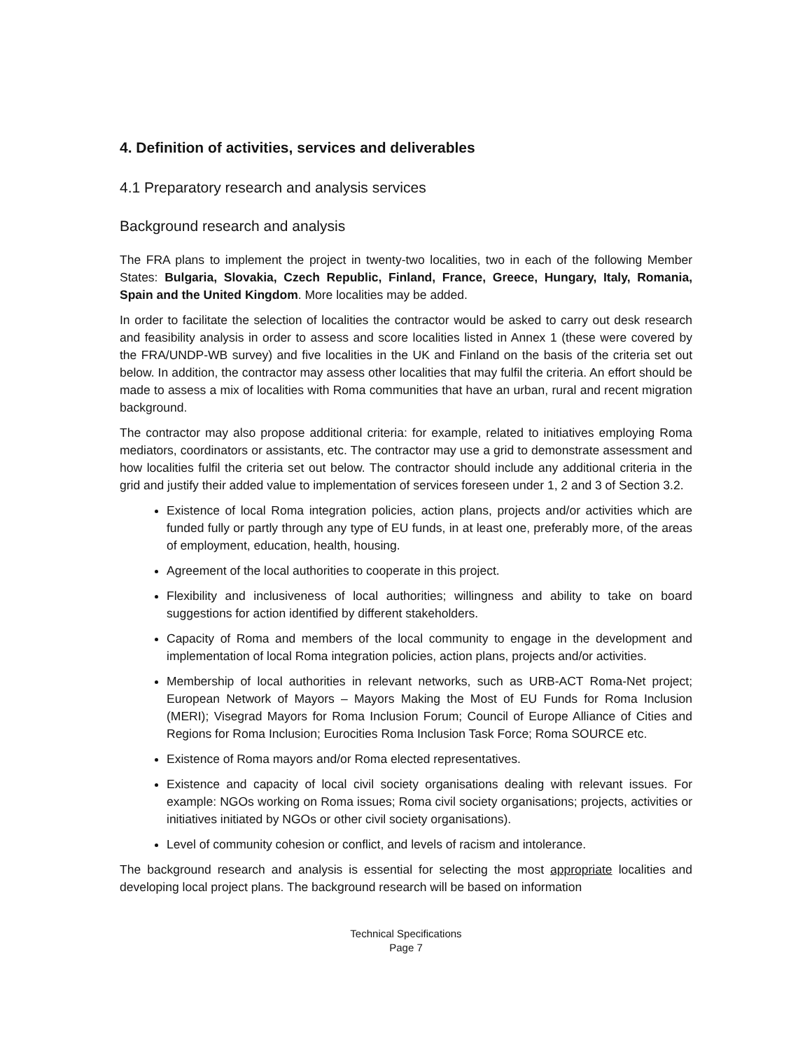4. Definition of activities, services and deliverables
4.1 Preparatory research and analysis services
Background research and analysis
The FRA plans to implement the project in twenty-two localities, two in each of the following Member States: Bulgaria, Slovakia, Czech Republic, Finland, France, Greece, Hungary, Italy, Romania, Spain and the United Kingdom. More localities may be added.
In order to facilitate the selection of localities the contractor would be asked to carry out desk research and feasibility analysis in order to assess and score localities listed in Annex 1 (these were covered by the FRA/UNDP-WB survey) and five localities in the UK and Finland on the basis of the criteria set out below. In addition, the contractor may assess other localities that may fulfil the criteria. An effort should be made to assess a mix of localities with Roma communities that have an urban, rural and recent migration background.
The contractor may also propose additional criteria: for example, related to initiatives employing Roma mediators, coordinators or assistants, etc. The contractor may use a grid to demonstrate assessment and how localities fulfil the criteria set out below. The contractor should include any additional criteria in the grid and justify their added value to implementation of services foreseen under 1, 2 and 3 of Section 3.2.
Existence of local Roma integration policies, action plans, projects and/or activities which are funded fully or partly through any type of EU funds, in at least one, preferably more, of the areas of employment, education, health, housing.
Agreement of the local authorities to cooperate in this project.
Flexibility and inclusiveness of local authorities; willingness and ability to take on board suggestions for action identified by different stakeholders.
Capacity of Roma and members of the local community to engage in the development and implementation of local Roma integration policies, action plans, projects and/or activities.
Membership of local authorities in relevant networks, such as URB-ACT Roma-Net project; European Network of Mayors – Mayors Making the Most of EU Funds for Roma Inclusion (MERI); Visegrad Mayors for Roma Inclusion Forum; Council of Europe Alliance of Cities and Regions for Roma Inclusion; Eurocities Roma Inclusion Task Force; Roma SOURCE etc.
Existence of Roma mayors and/or Roma elected representatives.
Existence and capacity of local civil society organisations dealing with relevant issues. For example: NGOs working on Roma issues; Roma civil society organisations; projects, activities or initiatives initiated by NGOs or other civil society organisations).
Level of community cohesion or conflict, and levels of racism and intolerance.
The background research and analysis is essential for selecting the most appropriate localities and developing local project plans. The background research will be based on information
Technical Specifications
Page 7